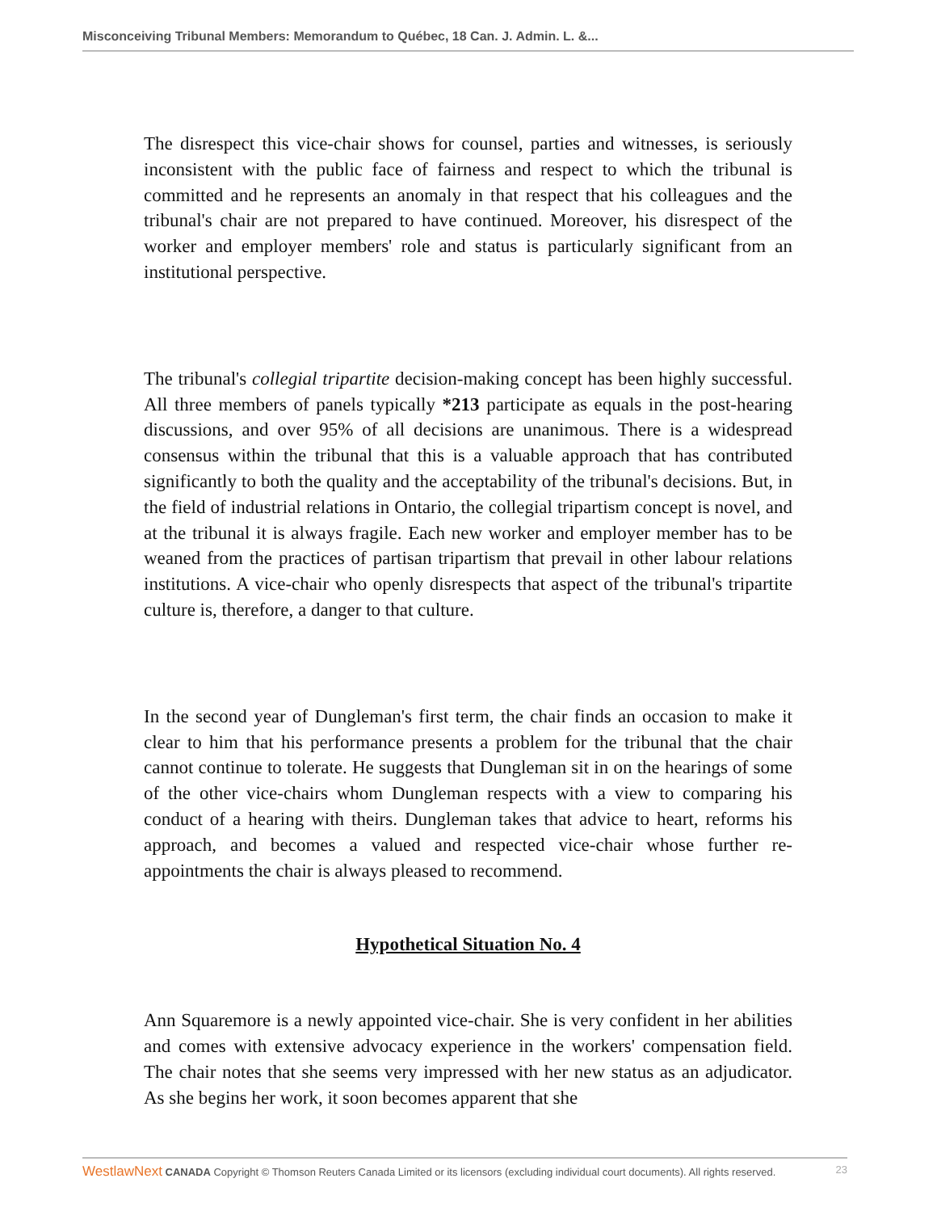Misconceiving Tribunal Members: Memorandum to Québec, 18 Can. J. Admin. L. &...
The disrespect this vice-chair shows for counsel, parties and witnesses, is seriously inconsistent with the public face of fairness and respect to which the tribunal is committed and he represents an anomaly in that respect that his colleagues and the tribunal's chair are not prepared to have continued. Moreover, his disrespect of the worker and employer members' role and status is particularly significant from an institutional perspective.
The tribunal's collegial tripartite decision-making concept has been highly successful. All three members of panels typically *213 participate as equals in the post-hearing discussions, and over 95% of all decisions are unanimous. There is a widespread consensus within the tribunal that this is a valuable approach that has contributed significantly to both the quality and the acceptability of the tribunal's decisions. But, in the field of industrial relations in Ontario, the collegial tripartism concept is novel, and at the tribunal it is always fragile. Each new worker and employer member has to be weaned from the practices of partisan tripartism that prevail in other labour relations institutions. A vice-chair who openly disrespects that aspect of the tribunal's tripartite culture is, therefore, a danger to that culture.
In the second year of Dungleman's first term, the chair finds an occasion to make it clear to him that his performance presents a problem for the tribunal that the chair cannot continue to tolerate. He suggests that Dungleman sit in on the hearings of some of the other vice-chairs whom Dungleman respects with a view to comparing his conduct of a hearing with theirs. Dungleman takes that advice to heart, reforms his approach, and becomes a valued and respected vice-chair whose further re-appointments the chair is always pleased to recommend.
Hypothetical Situation No. 4
Ann Squaremore is a newly appointed vice-chair. She is very confident in her abilities and comes with extensive advocacy experience in the workers' compensation field. The chair notes that she seems very impressed with her new status as an adjudicator. As she begins her work, it soon becomes apparent that she
WestlawNext CANADA Copyright © Thomson Reuters Canada Limited or its licensors (excluding individual court documents). All rights reserved. 23